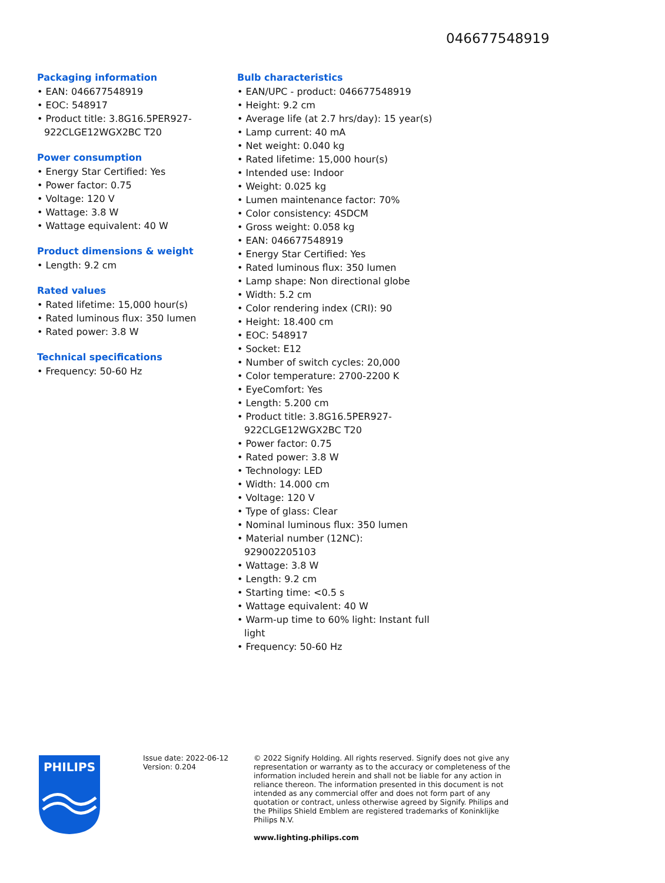046677548919
Packaging information
• EAN: 046677548919
• EOC: 548917
• Product title: 3.8G16.5PER927-922CLGE12WGX2BC T20
Power consumption
• Energy Star Certified: Yes
• Power factor: 0.75
• Voltage: 120 V
• Wattage: 3.8 W
• Wattage equivalent: 40 W
Product dimensions & weight
• Length: 9.2 cm
Rated values
• Rated lifetime: 15,000 hour(s)
• Rated luminous flux: 350 lumen
• Rated power: 3.8 W
Technical specifications
• Frequency: 50-60 Hz
Bulb characteristics
• EAN/UPC - product: 046677548919
• Height: 9.2 cm
• Average life (at 2.7 hrs/day): 15 year(s)
• Lamp current: 40 mA
• Net weight: 0.040 kg
• Rated lifetime: 15,000 hour(s)
• Intended use: Indoor
• Weight: 0.025 kg
• Lumen maintenance factor: 70%
• Color consistency: 4SDCM
• Gross weight: 0.058 kg
• EAN: 046677548919
• Energy Star Certified: Yes
• Rated luminous flux: 350 lumen
• Lamp shape: Non directional globe
• Width: 5.2 cm
• Color rendering index (CRI): 90
• Height: 18.400 cm
• EOC: 548917
• Socket: E12
• Number of switch cycles: 20,000
• Color temperature: 2700-2200 K
• EyeComfort: Yes
• Length: 5.200 cm
• Product title: 3.8G16.5PER927-922CLGE12WGX2BC T20
• Power factor: 0.75
• Rated power: 3.8 W
• Technology: LED
• Width: 14.000 cm
• Voltage: 120 V
• Type of glass: Clear
• Nominal luminous flux: 350 lumen
• Material number (12NC): 929002205103
• Wattage: 3.8 W
• Length: 9.2 cm
• Starting time: <0.5 s
• Wattage equivalent: 40 W
• Warm-up time to 60% light: Instant full light
• Frequency: 50-60 Hz
PHILIPS
Issue date: 2022-06-12
Version: 0.204
© 2022 Signify Holding. All rights reserved. Signify does not give any representation or warranty as to the accuracy or completeness of the information included herein and shall not be liable for any action in reliance thereon. The information presented in this document is not intended as any commercial offer and does not form part of any quotation or contract, unless otherwise agreed by Signify. Philips and the Philips Shield Emblem are registered trademarks of Koninklijke Philips N.V.
www.lighting.philips.com